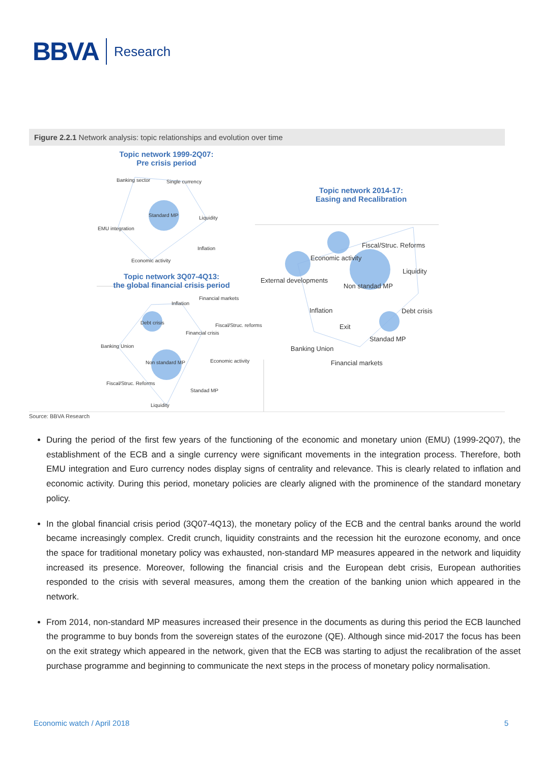BBVA Research
Figure 2.2.1 Network analysis: topic relationships and evolution over time
Topic network 1999-2Q07:
Pre crisis period
Banking sector Single currency
Standard MP Liquidity
EMU integration
Inflation
Economic activity
Topic network 3Q07-4Q13:
the global financial crisis period
Financial markets
Inflation
Debt crisis Fiscal/Struc. reforms
Financial crisis
Banking Union
Non standard MP Economic activity
Fiscal/Struc. Reforms
Standad MP
Liquidity
Topic network 2014-17:
Easing and Recalibration
Fiscal/Struc. Reforms
Economic activity
Liquidity
External developments
Non standad MP
Inflation Debt crisis
Exit
Standad MP
Banking Union
Financial markets
Source: BBVA Research
During the period of the first few years of the functioning of the economic and monetary union (EMU) (1999-2Q07), the establishment of the ECB and a single currency were significant movements in the integration process. Therefore, both EMU integration and Euro currency nodes display signs of centrality and relevance. This is clearly related to inflation and economic activity. During this period, monetary policies are clearly aligned with the prominence of the standard monetary policy.
In the global financial crisis period (3Q07-4Q13), the monetary policy of the ECB and the central banks around the world became increasingly complex. Credit crunch, liquidity constraints and the recession hit the eurozone economy, and once the space for traditional monetary policy was exhausted, non-standard MP measures appeared in the network and liquidity increased its presence. Moreover, following the financial crisis and the European debt crisis, European authorities responded to the crisis with several measures, among them the creation of the banking union which appeared in the network.
From 2014, non-standard MP measures increased their presence in the documents as during this period the ECB launched the programme to buy bonds from the sovereign states of the eurozone (QE). Although since mid-2017 the focus has been on the exit strategy which appeared in the network, given that the ECB was starting to adjust the recalibration of the asset purchase programme and beginning to communicate the next steps in the process of monetary policy normalisation.
Economic watch / April 2018 5